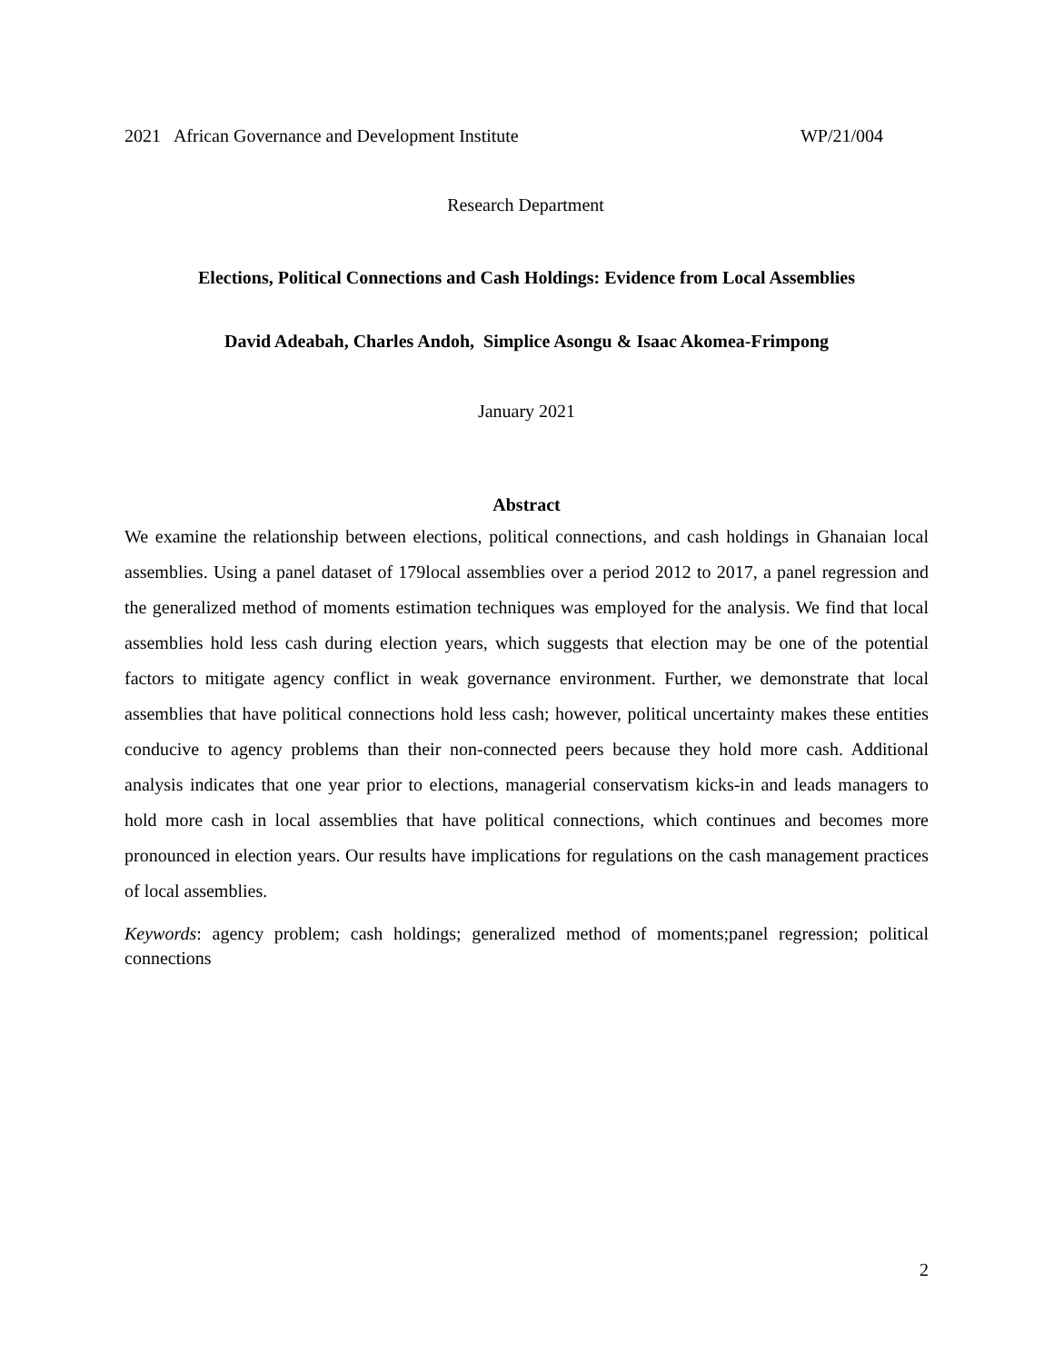2021 African Governance and Development Institute WP/21/004
Research Department
Elections, Political Connections and Cash Holdings: Evidence from Local Assemblies
David Adeabah, Charles Andoh, Simplice Asongu & Isaac Akomea-Frimpong
January 2021
Abstract
We examine the relationship between elections, political connections, and cash holdings in Ghanaian local assemblies. Using a panel dataset of 179local assemblies over a period 2012 to 2017, a panel regression and the generalized method of moments estimation techniques was employed for the analysis. We find that local assemblies hold less cash during election years, which suggests that election may be one of the potential factors to mitigate agency conflict in weak governance environment. Further, we demonstrate that local assemblies that have political connections hold less cash; however, political uncertainty makes these entities conducive to agency problems than their non-connected peers because they hold more cash. Additional analysis indicates that one year prior to elections, managerial conservatism kicks-in and leads managers to hold more cash in local assemblies that have political connections, which continues and becomes more pronounced in election years. Our results have implications for regulations on the cash management practices of local assemblies.
Keywords: agency problem; cash holdings; generalized method of moments;panel regression; political connections
2